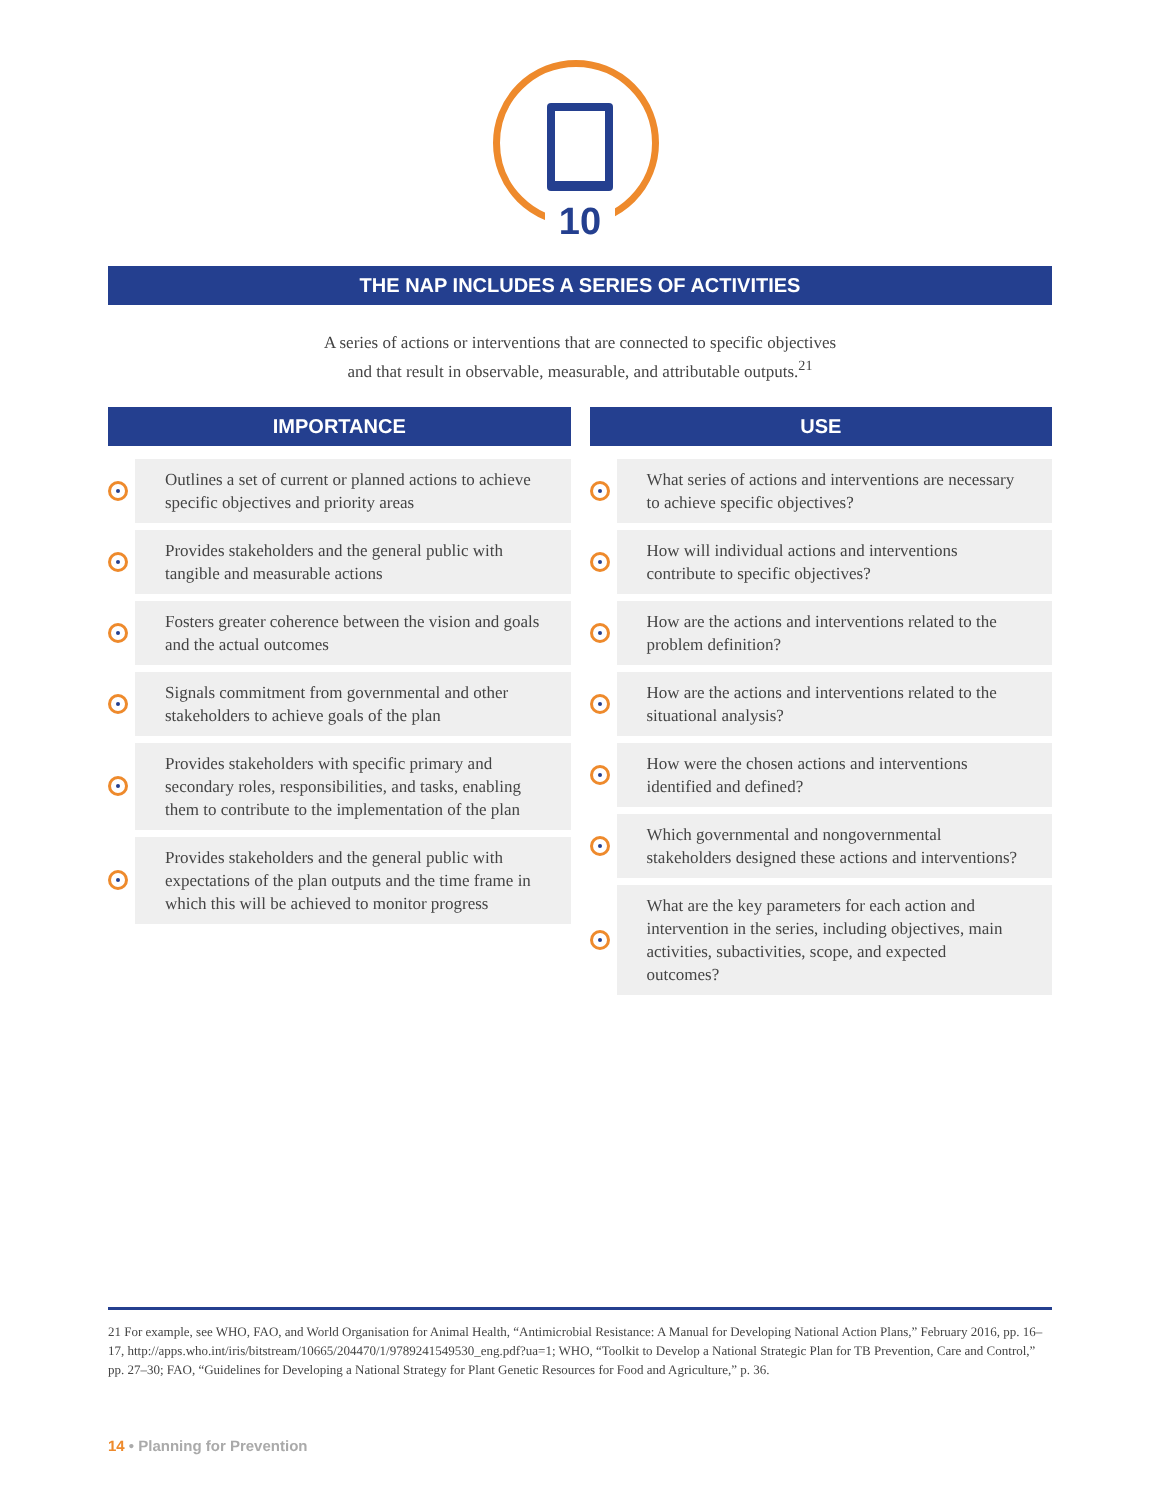10
THE NAP INCLUDES A SERIES OF ACTIVITIES
A series of actions or interventions that are connected to specific objectives
and that result in observable, measurable, and attributable outputs.<sup>21</sup>
IMPORTANCE
Outlines a set of current or planned actions to achieve specific objectives and priority areas
Provides stakeholders and the general public with tangible and measurable actions
Fosters greater coherence between the vision and goals and the actual outcomes
Signals commitment from governmental and other stakeholders to achieve goals of the plan
Provides stakeholders with specific primary and secondary roles, responsibilities, and tasks, enabling them to contribute to the implementation of the plan
Provides stakeholders and the general public with expectations of the plan outputs and the time frame in which this will be achieved to monitor progress
USE
What series of actions and interventions are necessary to achieve specific objectives?
How will individual actions and interventions contribute to specific objectives?
How are the actions and interventions related to the problem definition?
How are the actions and interventions related to the situational analysis?
How were the chosen actions and interventions identified and defined?
Which governmental and nongovernmental stakeholders designed these actions and interventions?
What are the key parameters for each action and intervention in the series, including objectives, main activities, subactivities, scope, and expected outcomes?
21 For example, see WHO, FAO, and World Organisation for Animal Health, “Antimicrobial Resistance: A Manual for Developing National Action Plans,” February 2016, pp. 16–17, http://apps.who.int/iris/bitstream/10665/204470/1/9789241549530_eng.pdf?ua=1; WHO, “Toolkit to Develop a National Strategic Plan for TB Prevention, Care and Control,” pp. 27–30; FAO, “Guidelines for Developing a National Strategy for Plant Genetic Resources for Food and Agriculture,” p. 36.
14 • Planning for Prevention